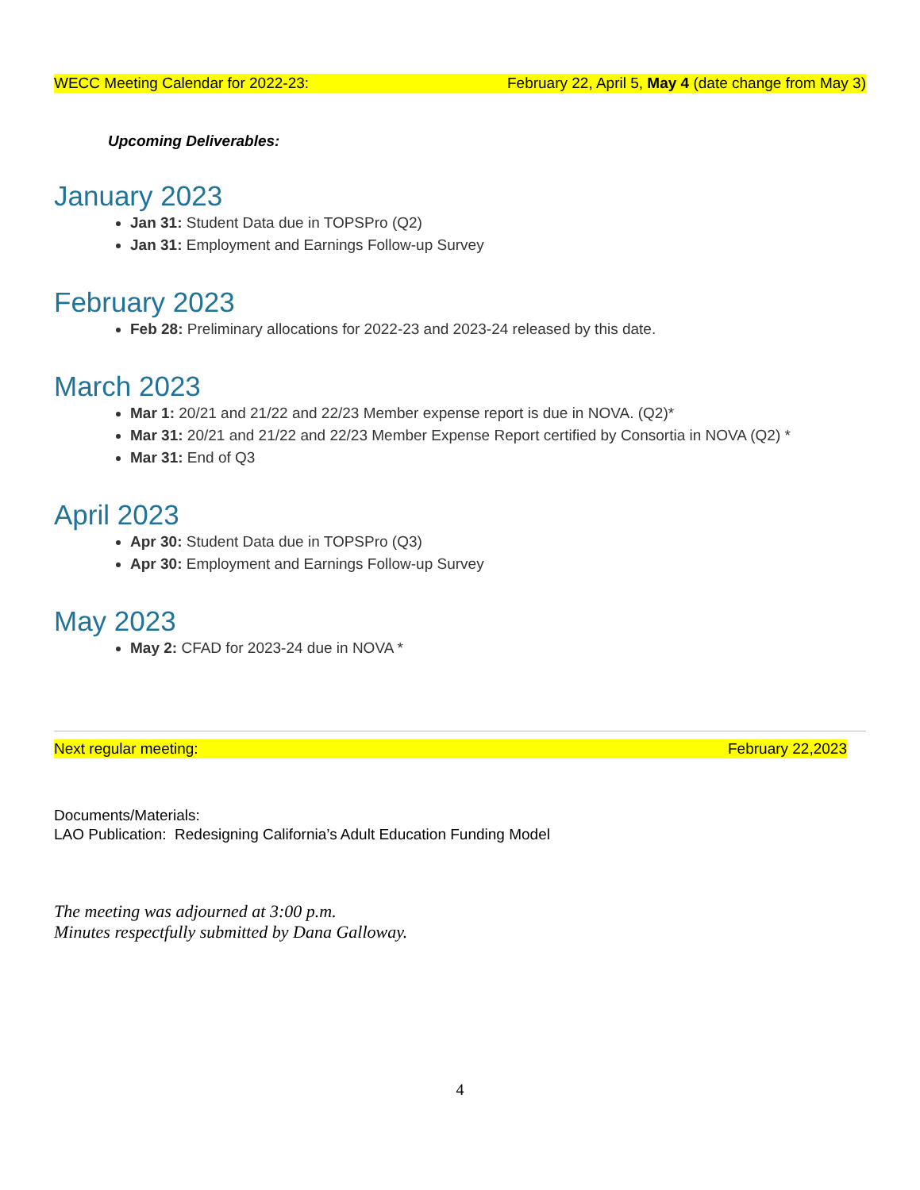WECC Meeting Calendar for 2022-23: February 22, April 5, May 4 (date change from May 3)
Upcoming Deliverables:
January 2023
Jan 31: Student Data due in TOPSPro (Q2)
Jan 31: Employment and Earnings Follow-up Survey
February 2023
Feb 28: Preliminary allocations for 2022-23 and 2023-24 released by this date.
March 2023
Mar 1: 20/21 and 21/22 and 22/23 Member expense report is due in NOVA. (Q2)*
Mar 31: 20/21 and 21/22 and 22/23 Member Expense Report certified by Consortia in NOVA (Q2) *
Mar 31: End of Q3
April 2023
Apr 30: Student Data due in TOPSPro (Q3)
Apr 30: Employment and Earnings Follow-up Survey
May 2023
May 2: CFAD for 2023-24 due in NOVA *
Next regular meeting: February 22,2023
Documents/Materials:
LAO Publication: Redesigning California’s Adult Education Funding Model
The meeting was adjourned at 3:00 p.m.
Minutes respectfully submitted by Dana Galloway.
4